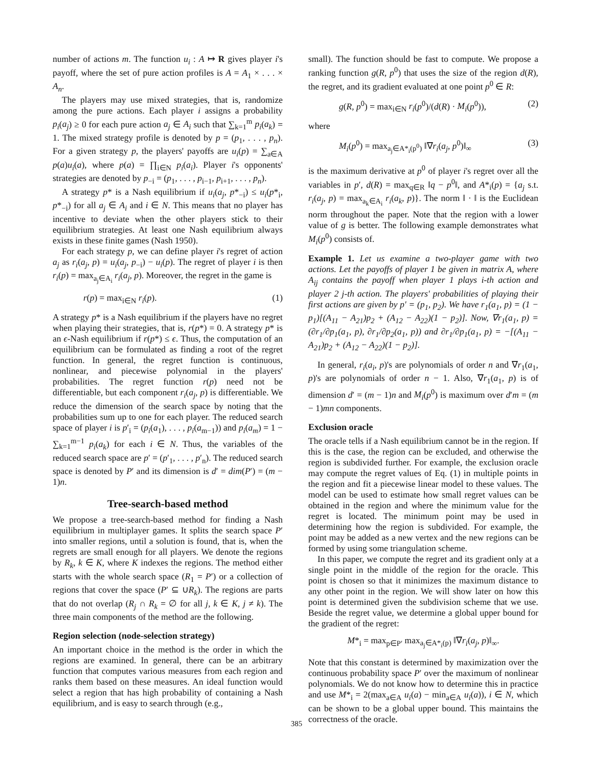number of actions m. The function u<sub>i</sub> : A ↦ R gives player i's payoff, where the set of pure action profiles is A = A<sub>1</sub> × . . . × A<sub>n</sub>.
The players may use mixed strategies, that is, randomize among the pure actions. Each player i assigns a probability p<sub>i</sub>(a<sub>j</sub>) ≥ 0 for each pure action a<sub>j</sub> ∈ A<sub>i</sub> such that ∑<sub>k=1</sub><sup>m</sup> p<sub>i</sub>(a<sub>k</sub>) = 1. The mixed strategy profile is denoted by p = (p<sub>1</sub>, . . . , p<sub>n</sub>). For a given strategy p, the players' payoffs are u<sub>i</sub>(p) = ∑<sub>a∈A</sub> p(a)u<sub>i</sub>(a), where p(a) = ∏<sub>i∈N</sub> p<sub>i</sub>(a<sub>i</sub>). Player i's opponents' strategies are denoted by p<sub>−i</sub> = (p<sub>1</sub>, . . . , p<sub>i−1</sub>, p<sub>i+1</sub>, . . . , p<sub>n</sub>).
A strategy p* is a Nash equilibrium if u<sub>i</sub>(a<sub>j</sub>, p*<sub>−i</sub>) ≤ u<sub>i</sub>(p*<sub>i</sub>, p*<sub>−i</sub>) for all a<sub>j</sub> ∈ A<sub>i</sub> and i ∈ N. This means that no player has incentive to deviate when the other players stick to their equilibrium strategies. At least one Nash equilibrium always exists in these finite games (Nash 1950).
For each strategy p, we can define player i's regret of action a<sub>j</sub> as r<sub>i</sub>(a<sub>j</sub>, p) = u<sub>i</sub>(a<sub>j</sub>, p<sub>−i</sub>) − u<sub>i</sub>(p). The regret of player i is then r<sub>i</sub>(p) = max<sub>a<sub>j</sub>∈A<sub>i</sub></sub> r<sub>i</sub>(a<sub>j</sub>, p). Moreover, the regret in the game is
r(p) = max<sub>i∈N</sub> r<sub>i</sub>(p). (1)
A strategy p* is a Nash equilibrium if the players have no regret when playing their strategies, that is, r(p*) = 0. A strategy p* is an ϵ-Nash equilibrium if r(p*) ≤ ϵ. Thus, the computation of an equilibrium can be formulated as finding a root of the regret function. In general, the regret function is continuous, nonlinear, and piecewise polynomial in the players' probabilities. The regret function r(p) need not be differentiable, but each component r<sub>i</sub>(a<sub>j</sub>, p) is differentiable. We reduce the dimension of the search space by noting that the probabilities sum up to one for each player. The reduced search space of player i is p′<sub>i</sub> = (p<sub>i</sub>(a<sub>1</sub>), . . . , p<sub>i</sub>(a<sub>m−1</sub>)) and p<sub>i</sub>(a<sub>m</sub>) = 1 − ∑<sub>k=1</sub><sup>m−1</sup> p<sub>i</sub>(a<sub>k</sub>) for each i ∈ N. Thus, the variables of the reduced search space are p′ = (p′<sub>1</sub>, . . . , p′<sub>n</sub>). The reduced search space is denoted by P′ and its dimension is d′ = dim(P′) = (m − 1)n.
Tree-search-based method
We propose a tree-search-based method for finding a Nash equilibrium in multiplayer games. It splits the search space P′ into smaller regions, until a solution is found, that is, when the regrets are small enough for all players. We denote the regions by R<sub>k</sub>, k ∈ K, where K indexes the regions. The method either starts with the whole search space (R<sub>1</sub> = P′) or a collection of regions that cover the space (P′ ⊆ ∪R<sub>k</sub>). The regions are parts that do not overlap (R<sub>j</sub> ∩ R<sub>k</sub> = ∅ for all j, k ∈ K, j ≠ k). The three main components of the method are the following.
Region selection (node-selection strategy)
An important choice in the method is the order in which the regions are examined. In general, there can be an arbitrary function that computes various measures from each region and ranks them based on these measures. An ideal function would select a region that has high probability of containing a Nash equilibrium, and is easy to search through (e.g.,
small). The function should be fast to compute. We propose a ranking function g(R, p<sup>0</sup>) that uses the size of the region d(R), the regret, and its gradient evaluated at one point p<sup>0</sup> ∈ R:
g(R, p<sup>0</sup>) = max<sub>i∈N</sub> r<sub>i</sub>(p<sup>0</sup>)/(d(R) · M<sub>i</sub>(p<sup>0</sup>)), (2)
where
M<sub>i</sub>(p<sup>0</sup>) = max<sub>a<sub>j</sub>∈A*<sub>i</sub>(p<sup>0</sup>)</sub> ‖∇r<sub>i</sub>(a<sub>j</sub>, p<sup>0</sup>)‖<sub>∞</sub> (3)
is the maximum derivative at p<sup>0</sup> of player i's regret over all the variables in p′, d(R) = max<sub>q∈R</sub> ‖q − p<sup>0</sup>‖, and A*<sub>i</sub>(p) = {a<sub>j</sub> s.t. r<sub>i</sub>(a<sub>j</sub>, p) = max<sub>a<sub>k</sub>∈A<sub>i</sub></sub> r<sub>i</sub>(a<sub>k</sub>, p)}. The norm ‖ · ‖ is the Euclidean norm throughout the paper. Note that the region with a lower value of g is better. The following example demonstrates what M<sub>i</sub>(p<sup>0</sup>) consists of.
Example 1. Let us examine a two-player game with two actions. Let the payoffs of player 1 be given in matrix A, where A<sub>ij</sub> contains the payoff when player 1 plays i-th action and player 2 j-th action. The players' probabilities of playing their first actions are given by p′ = (p<sub>1</sub>, p<sub>2</sub>). We have r<sub>1</sub>(a<sub>1</sub>, p) = (1 − p<sub>1</sub>)[(A<sub>11</sub> − A<sub>21</sub>)p<sub>2</sub> + (A<sub>12</sub> − A<sub>22</sub>)(1 − p<sub>2</sub>)]. Now, ∇r<sub>1</sub>(a<sub>1</sub>, p) = (∂r<sub>1</sub>/∂p<sub>1</sub>(a<sub>1</sub>, p), ∂r<sub>1</sub>/∂p<sub>2</sub>(a<sub>1</sub>, p)) and ∂r<sub>1</sub>/∂p<sub>1</sub>(a<sub>1</sub>, p) = −[(A<sub>11</sub> − A<sub>21</sub>)p<sub>2</sub> + (A<sub>12</sub> − A<sub>22</sub>)(1 − p<sub>2</sub>)].
In general, r<sub>i</sub>(a<sub>i</sub>, p)'s are polynomials of order n and ∇r<sub>1</sub>(a<sub>1</sub>, p)'s are polynomials of order n − 1. Also, ∇r<sub>1</sub>(a<sub>1</sub>, p) is of dimension d′ = (m − 1)n and M<sub>i</sub>(p<sup>0</sup>) is maximum over d′m = (m − 1)mn components.
Exclusion oracle
The oracle tells if a Nash equilibrium cannot be in the region. If this is the case, the region can be excluded, and otherwise the region is subdivided further. For example, the exclusion oracle may compute the regret values of Eq. (1) in multiple points in the region and fit a piecewise linear model to these values. The model can be used to estimate how small regret values can be obtained in the region and where the minimum value for the regret is located. The minimum point may be used in determining how the region is subdivided. For example, the point may be added as a new vertex and the new regions can be formed by using some triangulation scheme.
In this paper, we compute the regret and its gradient only at a single point in the middle of the region for the oracle. This point is chosen so that it minimizes the maximum distance to any other point in the region. We will show later on how this point is determined given the subdivision scheme that we use. Beside the regret value, we determine a global upper bound for the gradient of the regret:
M*<sub>i</sub> = max<sub>p∈P′</sub> max<sub>a<sub>j</sub>∈A*<sub>i</sub>(p)</sub> ‖∇r<sub>i</sub>(a<sub>j</sub>, p)‖<sub>∞</sub>.
Note that this constant is determined by maximization over the continuous probability space P′ over the maximum of nonlinear polynomials. We do not know how to determine this in practice and use M*<sub>i</sub> = 2(max<sub>a∈A</sub> u<sub>i</sub>(a) − min<sub>a∈A</sub> u<sub>i</sub>(a)), i ∈ N, which can be shown to be a global upper bound. This maintains the correctness of the oracle.
385